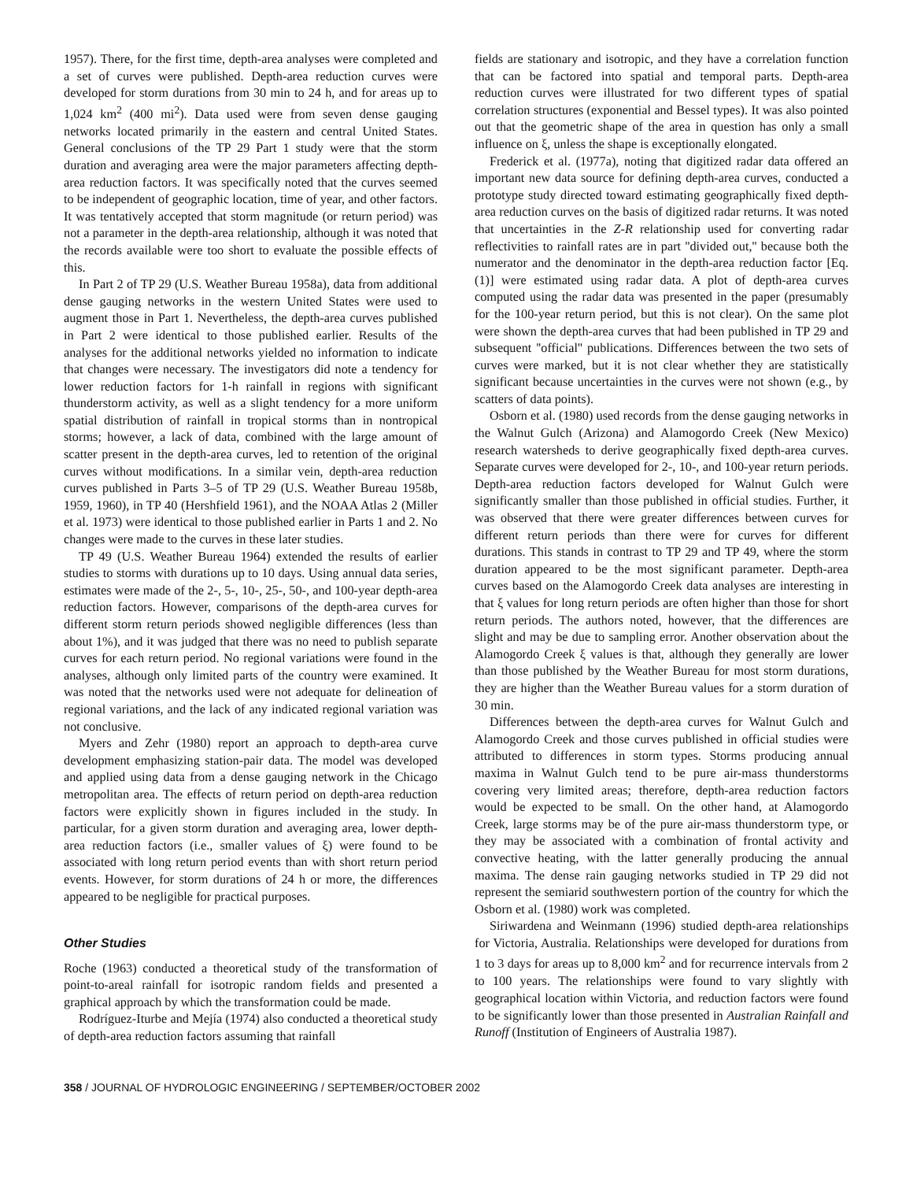1957). There, for the first time, depth-area analyses were completed and a set of curves were published. Depth-area reduction curves were developed for storm durations from 30 min to 24 h, and for areas up to 1,024 km<sup>2</sup> (400 mi<sup>2</sup>). Data used were from seven dense gauging networks located primarily in the eastern and central United States. General conclusions of the TP 29 Part 1 study were that the storm duration and averaging area were the major parameters affecting depth-area reduction factors. It was specifically noted that the curves seemed to be independent of geographic location, time of year, and other factors. It was tentatively accepted that storm magnitude (or return period) was not a parameter in the depth-area relationship, although it was noted that the records available were too short to evaluate the possible effects of this.
In Part 2 of TP 29 (U.S. Weather Bureau 1958a), data from additional dense gauging networks in the western United States were used to augment those in Part 1. Nevertheless, the depth-area curves published in Part 2 were identical to those published earlier. Results of the analyses for the additional networks yielded no information to indicate that changes were necessary. The investigators did note a tendency for lower reduction factors for 1-h rainfall in regions with significant thunderstorm activity, as well as a slight tendency for a more uniform spatial distribution of rainfall in tropical storms than in nontropical storms; however, a lack of data, combined with the large amount of scatter present in the depth-area curves, led to retention of the original curves without modifications. In a similar vein, depth-area reduction curves published in Parts 3–5 of TP 29 (U.S. Weather Bureau 1958b, 1959, 1960), in TP 40 (Hershfield 1961), and the NOAA Atlas 2 (Miller et al. 1973) were identical to those published earlier in Parts 1 and 2. No changes were made to the curves in these later studies.
TP 49 (U.S. Weather Bureau 1964) extended the results of earlier studies to storms with durations up to 10 days. Using annual data series, estimates were made of the 2-, 5-, 10-, 25-, 50-, and 100-year depth-area reduction factors. However, comparisons of the depth-area curves for different storm return periods showed negligible differences (less than about 1%), and it was judged that there was no need to publish separate curves for each return period. No regional variations were found in the analyses, although only limited parts of the country were examined. It was noted that the networks used were not adequate for delineation of regional variations, and the lack of any indicated regional variation was not conclusive.
Myers and Zehr (1980) report an approach to depth-area curve development emphasizing station-pair data. The model was developed and applied using data from a dense gauging network in the Chicago metropolitan area. The effects of return period on depth-area reduction factors were explicitly shown in figures included in the study. In particular, for a given storm duration and averaging area, lower depth-area reduction factors (i.e., smaller values of ξ) were found to be associated with long return period events than with short return period events. However, for storm durations of 24 h or more, the differences appeared to be negligible for practical purposes.
Other Studies
Roche (1963) conducted a theoretical study of the transformation of point-to-areal rainfall for isotropic random fields and presented a graphical approach by which the transformation could be made.
Rodríguez-Iturbe and Mejía (1974) also conducted a theoretical study of depth-area reduction factors assuming that rainfall
fields are stationary and isotropic, and they have a correlation function that can be factored into spatial and temporal parts. Depth-area reduction curves were illustrated for two different types of spatial correlation structures (exponential and Bessel types). It was also pointed out that the geometric shape of the area in question has only a small influence on ξ, unless the shape is exceptionally elongated.
Frederick et al. (1977a), noting that digitized radar data offered an important new data source for defining depth-area curves, conducted a prototype study directed toward estimating geographically fixed depth-area reduction curves on the basis of digitized radar returns. It was noted that uncertainties in the Z-R relationship used for converting radar reflectivities to rainfall rates are in part ''divided out,'' because both the numerator and the denominator in the depth-area reduction factor [Eq. (1)] were estimated using radar data. A plot of depth-area curves computed using the radar data was presented in the paper (presumably for the 100-year return period, but this is not clear). On the same plot were shown the depth-area curves that had been published in TP 29 and subsequent ''official'' publications. Differences between the two sets of curves were marked, but it is not clear whether they are statistically significant because uncertainties in the curves were not shown (e.g., by scatters of data points).
Osborn et al. (1980) used records from the dense gauging networks in the Walnut Gulch (Arizona) and Alamogordo Creek (New Mexico) research watersheds to derive geographically fixed depth-area curves. Separate curves were developed for 2-, 10-, and 100-year return periods. Depth-area reduction factors developed for Walnut Gulch were significantly smaller than those published in official studies. Further, it was observed that there were greater differences between curves for different return periods than there were for curves for different durations. This stands in contrast to TP 29 and TP 49, where the storm duration appeared to be the most significant parameter. Depth-area curves based on the Alamogordo Creek data analyses are interesting in that ξ values for long return periods are often higher than those for short return periods. The authors noted, however, that the differences are slight and may be due to sampling error. Another observation about the Alamogordo Creek ξ values is that, although they generally are lower than those published by the Weather Bureau for most storm durations, they are higher than the Weather Bureau values for a storm duration of 30 min.
Differences between the depth-area curves for Walnut Gulch and Alamogordo Creek and those curves published in official studies were attributed to differences in storm types. Storms producing annual maxima in Walnut Gulch tend to be pure air-mass thunderstorms covering very limited areas; therefore, depth-area reduction factors would be expected to be small. On the other hand, at Alamogordo Creek, large storms may be of the pure air-mass thunderstorm type, or they may be associated with a combination of frontal activity and convective heating, with the latter generally producing the annual maxima. The dense rain gauging networks studied in TP 29 did not represent the semiarid southwestern portion of the country for which the Osborn et al. (1980) work was completed.
Siriwardena and Weinmann (1996) studied depth-area relationships for Victoria, Australia. Relationships were developed for durations from 1 to 3 days for areas up to 8,000 km<sup>2</sup> and for recurrence intervals from 2 to 100 years. The relationships were found to vary slightly with geographical location within Victoria, and reduction factors were found to be significantly lower than those presented in Australian Rainfall and Runoff (Institution of Engineers of Australia 1987).
358 / JOURNAL OF HYDROLOGIC ENGINEERING / SEPTEMBER/OCTOBER 2002